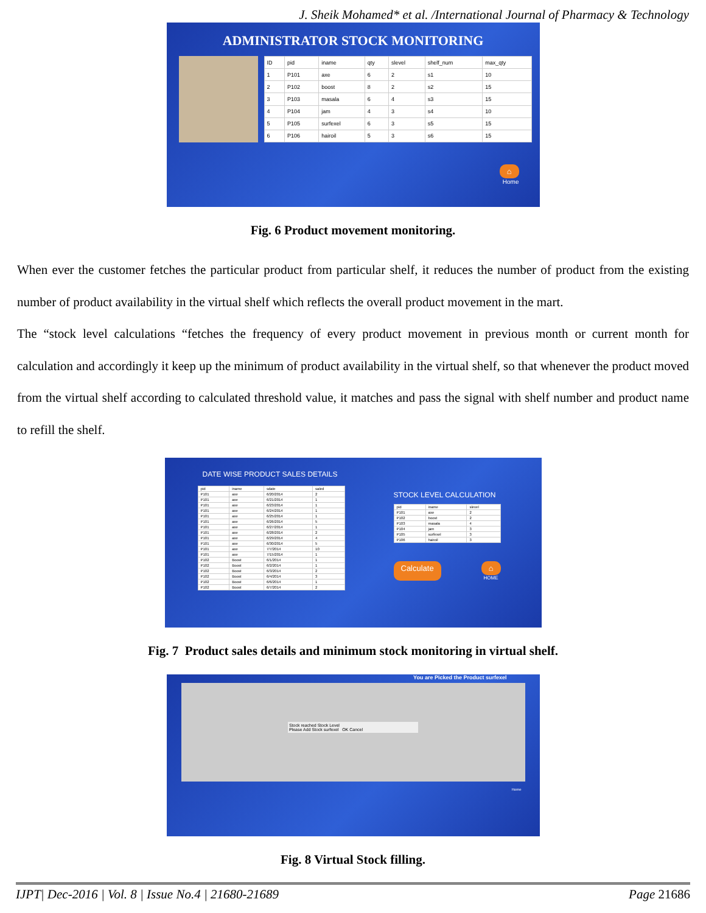J. Sheik Mohamed* et al. /International Journal of Pharmacy & Technology
ADMINISTRATOR STOCK MONITORING
| ID | pid | iname | qty | slevel | shelf_num | max_qty |
| --- | --- | --- | --- | --- | --- | --- |
| 1 | P101 | axe | 6 | 2 | s1 | 10 |
| 2 | P102 | boost | 8 | 2 | s2 | 15 |
| 3 | P103 | masala | 6 | 4 | s3 | 15 |
| 4 | P104 | jam | 4 | 3 | s4 | 10 |
| 5 | P105 | surfexel | 6 | 3 | s5 | 15 |
| 6 | P106 | hairoil | 5 | 3 | s6 | 15 |
⌂
Home
Fig. 6 Product movement monitoring.
When ever the customer fetches the particular product from particular shelf, it reduces the number of product from the existing number of product availability in the virtual shelf which reflects the overall product movement in the mart.
The “stock level calculations “fetches the frequency of every product movement in previous month or current month for calculation and accordingly it keep up the minimum of product availability in the virtual shelf, so that whenever the product moved from the virtual shelf according to calculated threshold value, it matches and pass the signal with shelf number and product name to refill the shelf.
DATE WISE PRODUCT SALES DETAILS
| pid | iname | sdate | saled |
| --- | --- | --- | --- |
| P101 | axe | 6/20/2014 | 2 |
| P101 | axe | 6/21/2014 | 1 |
| P101 | axe | 6/23/2014 | 1 |
| P101 | axe | 6/24/2014 | 1 |
| P101 | axe | 6/25/2014 | 1 |
| P101 | axe | 6/26/2014 | 5 |
| P101 | axe | 6/27/2014 | 1 |
| P101 | axe | 6/28/2014 | 2 |
| P101 | axe | 6/29/2014 | 4 |
| P101 | axe | 6/30/2014 | 5 |
| P101 | axe | 7/7/2014 | 10 |
| P101 | axe | 7/15/2014 | 1 |
| P102 | Boost | 6/1/2014 | 1 |
| P102 | Boost | 6/2/2014 | 1 |
| P102 | Boost | 6/3/2014 | 2 |
| P102 | Boost | 6/4/2014 | 3 |
| P102 | Boost | 6/6/2014 | 1 |
| P102 | Boost | 6/7/2014 | 2 |
STOCK LEVEL CALCULATION
| pid | iname | slevel |
| --- | --- | --- |
| P101 | axe | 2 |
| P102 | boost | 2 |
| P103 | masala | 4 |
| P104 | jam | 3 |
| P105 | surfexel | 3 |
| P106 | hairoil | 3 |
Calculate ⌂
HOME
Fig. 7 Product sales details and minimum stock monitoring in virtual shelf.
You are Picked the Product surfexel
Stock reached Stock Level
Please Add Stock surfexel OK Cancel
Home
Fig. 8 Virtual Stock filling.
IJPT| Dec-2016 | Vol. 8 | Issue No.4 | 21680-21689 Page 21686